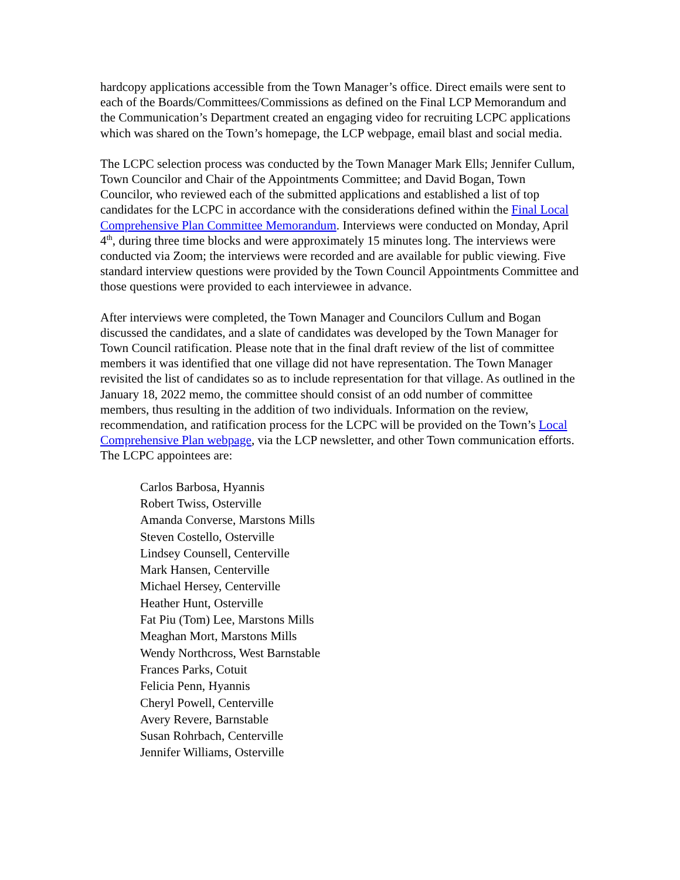hardcopy applications accessible from the Town Manager’s office. Direct emails were sent to each of the Boards/Committees/Commissions as defined on the Final LCP Memorandum and the Communication’s Department created an engaging video for recruiting LCPC applications which was shared on the Town’s homepage, the LCP webpage, email blast and social media.
The LCPC selection process was conducted by the Town Manager Mark Ells; Jennifer Cullum, Town Councilor and Chair of the Appointments Committee; and David Bogan, Town Councilor, who reviewed each of the submitted applications and established a list of top candidates for the LCPC in accordance with the considerations defined within the Final Local Comprehensive Plan Committee Memorandum. Interviews were conducted on Monday, April 4<sup>th</sup>, during three time blocks and were approximately 15 minutes long. The interviews were conducted via Zoom; the interviews were recorded and are available for public viewing. Five standard interview questions were provided by the Town Council Appointments Committee and those questions were provided to each interviewee in advance.
After interviews were completed, the Town Manager and Councilors Cullum and Bogan discussed the candidates, and a slate of candidates was developed by the Town Manager for Town Council ratification. Please note that in the final draft review of the list of committee members it was identified that one village did not have representation. The Town Manager revisited the list of candidates so as to include representation for that village. As outlined in the January 18, 2022 memo, the committee should consist of an odd number of committee members, thus resulting in the addition of two individuals. Information on the review, recommendation, and ratification process for the LCPC will be provided on the Town’s Local Comprehensive Plan webpage, via the LCP newsletter, and other Town communication efforts. The LCPC appointees are:
Carlos Barbosa, Hyannis
Robert Twiss, Osterville
Amanda Converse, Marstons Mills
Steven Costello, Osterville
Lindsey Counsell, Centerville
Mark Hansen, Centerville
Michael Hersey, Centerville
Heather Hunt, Osterville
Fat Piu (Tom) Lee, Marstons Mills
Meaghan Mort, Marstons Mills
Wendy Northcross, West Barnstable
Frances Parks, Cotuit
Felicia Penn, Hyannis
Cheryl Powell, Centerville
Avery Revere, Barnstable
Susan Rohrbach, Centerville
Jennifer Williams, Osterville